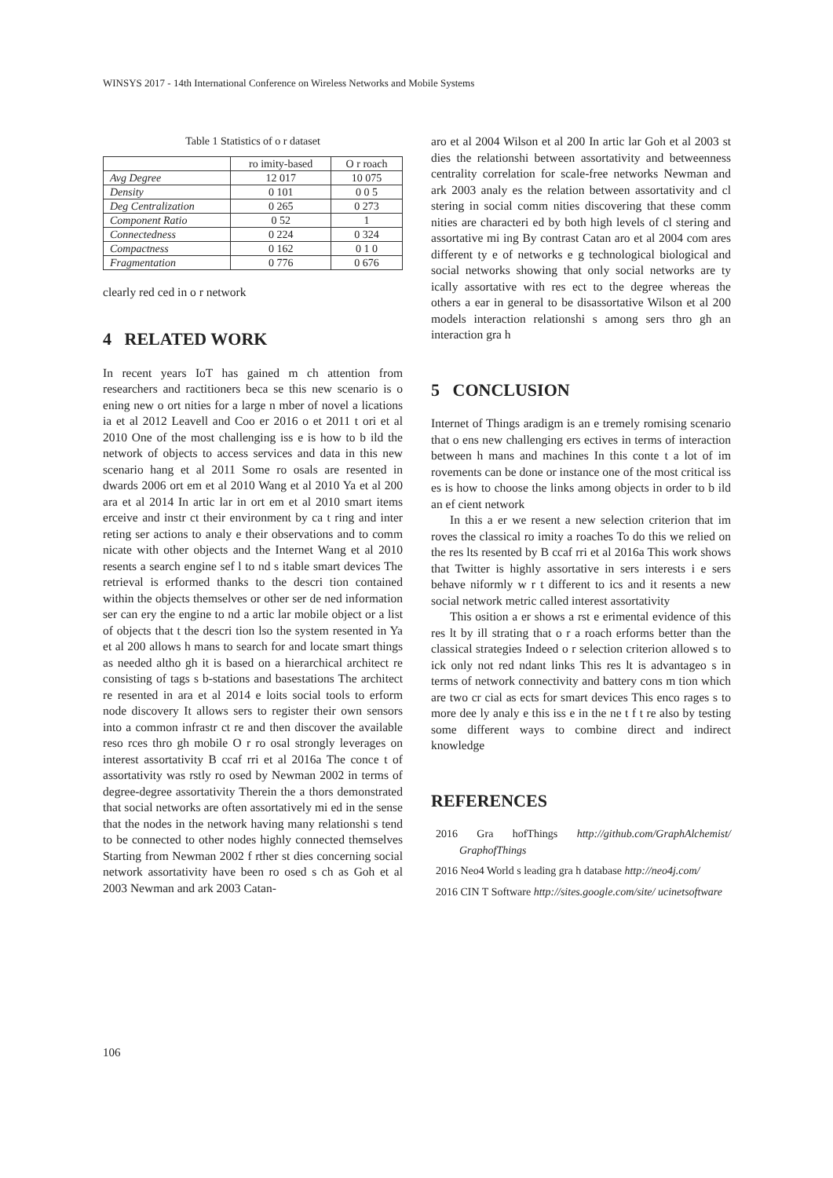WINSYS 2017 - 14th International Conference on Wireless Networks and Mobile Systems
Table 1 Statistics of o r dataset
| | ro imity-based | O r roach |
| Avg Degree | 12 017 | 10 075 |
| Density | 0 101 | 0 0 5 |
| Deg Centralization | 0 265 | 0 273 |
| Component Ratio | 0 52 | 1 |
| Connectedness | 0 224 | 0 324 |
| Compactness | 0 162 | 0 1 0 |
| Fragmentation | 0 776 | 0 676 |
clearly red ced in o r network
4 RELATED WORK
In recent years IoT has gained m ch attention from researchers and ractitioners beca se this new scenario is o ening new o ort nities for a large n mber of novel a lications ia et al 2012 Leavell and Coo er 2016 o et 2011 t ori et al 2010 One of the most challenging iss e is how to b ild the network of objects to access services and data in this new scenario hang et al 2011 Some ro osals are resented in dwards 2006 ort em et al 2010 Wang et al 2010 Ya et al 200 ara et al 2014 In artic lar in ort em et al 2010 smart items erceive and instr ct their environment by ca t ring and inter reting ser actions to analy e their observations and to comm nicate with other objects and the Internet Wang et al 2010 resents a search engine sef l to nd s itable smart devices The retrieval is erformed thanks to the descri tion contained within the objects themselves or other ser de ned information ser can ery the engine to nd a artic lar mobile object or a list of objects that t the descri tion lso the system resented in Ya et al 200 allows h mans to search for and locate smart things as needed altho gh it is based on a hierarchical architect re consisting of tags s b-stations and basestations The architect re resented in ara et al 2014 e loits social tools to erform node discovery It allows sers to register their own sensors into a common infrastr ct re and then discover the available reso rces thro gh mobile O r ro osal strongly leverages on interest assortativity B ccaf rri et al 2016a The conce t of assortativity was rstly ro osed by Newman 2002 in terms of degree-degree assortativity Therein the a thors demonstrated that social networks are often assortatively mi ed in the sense that the nodes in the network having many relationshi s tend to be connected to other nodes highly connected themselves Starting from Newman 2002 f rther st dies concerning social network assortativity have been ro osed s ch as Goh et al 2003 Newman and ark 2003 Catan-
aro et al 2004 Wilson et al 200 In artic lar Goh et al 2003 st dies the relationshi between assortativity and betweenness centrality correlation for scale-free networks Newman and ark 2003 analy es the relation between assortativity and cl stering in social comm nities discovering that these comm nities are characteri ed by both high levels of cl stering and assortative mi ing By contrast Catan aro et al 2004 com ares different ty e of networks e g technological biological and social networks showing that only social networks are ty ically assortative with res ect to the degree whereas the others a ear in general to be disassortative Wilson et al 200 models interaction relationshi s among sers thro gh an interaction gra h
5 CONCLUSION
Internet of Things aradigm is an e tremely romising scenario that o ens new challenging ers ectives in terms of interaction between h mans and machines In this conte t a lot of im rovements can be done or instance one of the most critical iss es is how to choose the links among objects in order to b ild an ef cient network
In this a er we resent a new selection criterion that im roves the classical ro imity a roaches To do this we relied on the res lts resented by B ccaf rri et al 2016a This work shows that Twitter is highly assortative in sers interests i e sers behave niformly w r t different to ics and it resents a new social network metric called interest assortativity
This osition a er shows a rst e erimental evidence of this res lt by ill strating that o r a roach erforms better than the classical strategies Indeed o r selection criterion allowed s to ick only not red ndant links This res lt is advantageo s in terms of network connectivity and battery cons m tion which are two cr cial as ects for smart devices This enco rages s to more dee ly analy e this iss e in the ne t f t re also by testing some different ways to combine direct and indirect knowledge
REFERENCES
2016 Gra hofThings http://github.com/GraphAlchemist/ GraphofThings
2016 Neo4 World s leading gra h database http://neo4j.com/
2016 CIN T Software http://sites.google.com/site/ ucinetsoftware
106